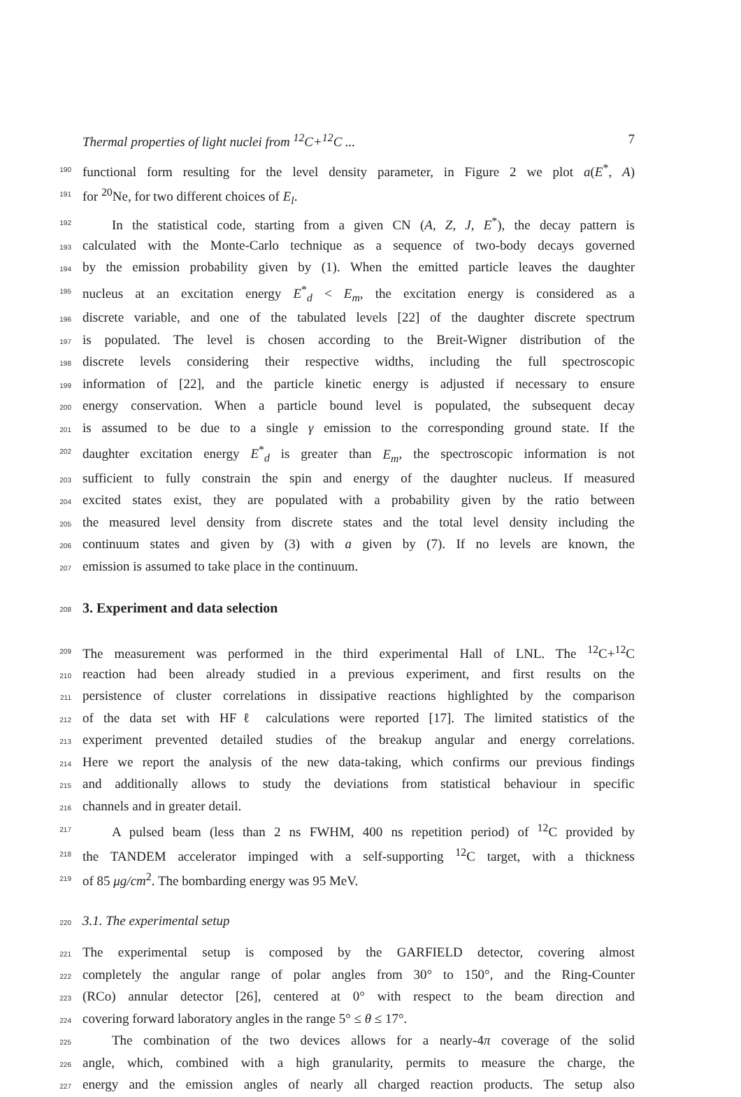Thermal properties of light nuclei from <sup>12</sup>C+<sup>12</sup>C ... 7
190 functional form resulting for the level density parameter, in Figure 2 we plot a(E<sup>*</sup>, A)
191 for <sup>20</sup>Ne, for two different choices of E<sub>l</sub>.
192 In the statistical code, starting from a given CN (A, Z, J, E<sup>*</sup>), the decay pattern is
193 calculated with the Monte-Carlo technique as a sequence of two-body decays governed
194 by the emission probability given by (1). When the emitted particle leaves the daughter
195 nucleus at an excitation energy E<sup>*</sup><sub>d</sub> < E<sub>m</sub>, the excitation energy is considered as a
196 discrete variable, and one of the tabulated levels [22] of the daughter discrete spectrum
197 is populated. The level is chosen according to the Breit-Wigner distribution of the
198 discrete levels considering their respective widths, including the full spectroscopic
199 information of [22], and the particle kinetic energy is adjusted if necessary to ensure
200 energy conservation. When a particle bound level is populated, the subsequent decay
201 is assumed to be due to a single γ emission to the corresponding ground state. If the
202 daughter excitation energy E<sup>*</sup><sub>d</sub> is greater than E<sub>m</sub>, the spectroscopic information is not
203 sufficient to fully constrain the spin and energy of the daughter nucleus. If measured
204 excited states exist, they are populated with a probability given by the ratio between
205 the measured level density from discrete states and the total level density including the
206 continuum states and given by (3) with a given by (7). If no levels are known, the
207 emission is assumed to take place in the continuum.
208
3. Experiment and data selection
209 The measurement was performed in the third experimental Hall of LNL. The <sup>12</sup>C+<sup>12</sup>C
210 reaction had been already studied in a previous experiment, and first results on the
211 persistence of cluster correlations in dissipative reactions highlighted by the comparison
212 of the data set with HFℓ calculations were reported [17]. The limited statistics of the
213 experiment prevented detailed studies of the breakup angular and energy correlations.
214 Here we report the analysis of the new data-taking, which confirms our previous findings
215 and additionally allows to study the deviations from statistical behaviour in specific
216 channels and in greater detail.
217 A pulsed beam (less than 2 ns FWHM, 400 ns repetition period) of <sup>12</sup>C provided by
218 the TANDEM accelerator impinged with a self-supporting <sup>12</sup>C target, with a thickness
219 of 85 μg/cm<sup>2</sup>. The bombarding energy was 95 MeV.
220 3.1. The experimental setup
221 The experimental setup is composed by the GARFIELD detector, covering almost
222 completely the angular range of polar angles from 30° to 150°, and the Ring-Counter
223 (RCo) annular detector [26], centered at 0° with respect to the beam direction and
224 covering forward laboratory angles in the range 5° ≤ θ ≤ 17°.
225 The combination of the two devices allows for a nearly-4π coverage of the solid
226 angle, which, combined with a high granularity, permits to measure the charge, the
227 energy and the emission angles of nearly all charged reaction products. The setup also